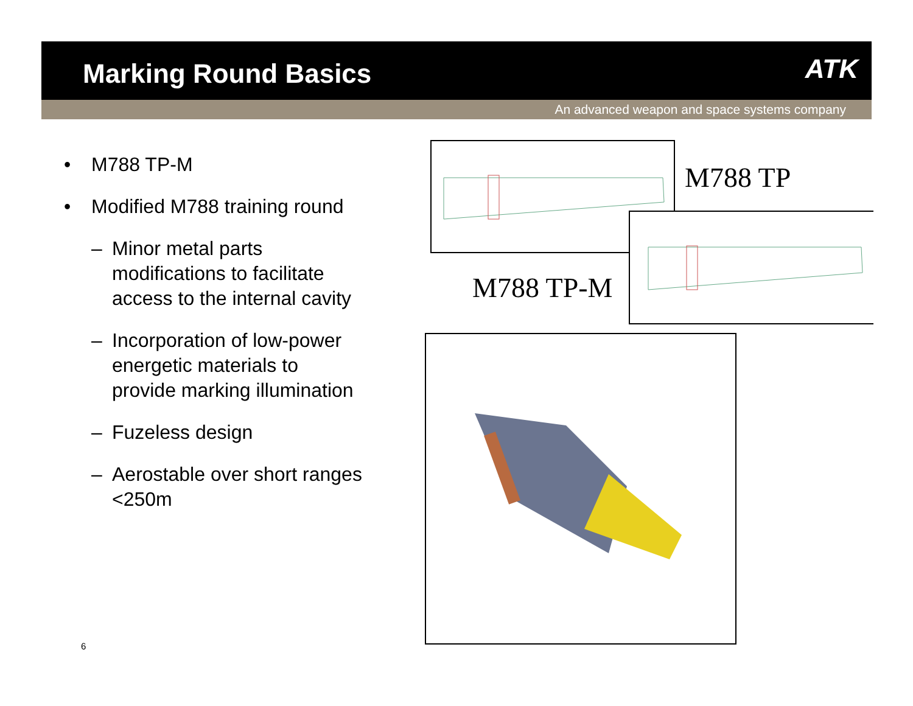Marking Round Basics
ATK
An advanced weapon and space systems company
• M788 TP-M
• Modified M788 training round
– Minor metal parts modifications to facilitate access to the internal cavity
– Incorporation of low-power energetic materials to provide marking illumination
– Fuzeless design
– Aerostable over short ranges <250m
6
M788 TP
M788 TP-M